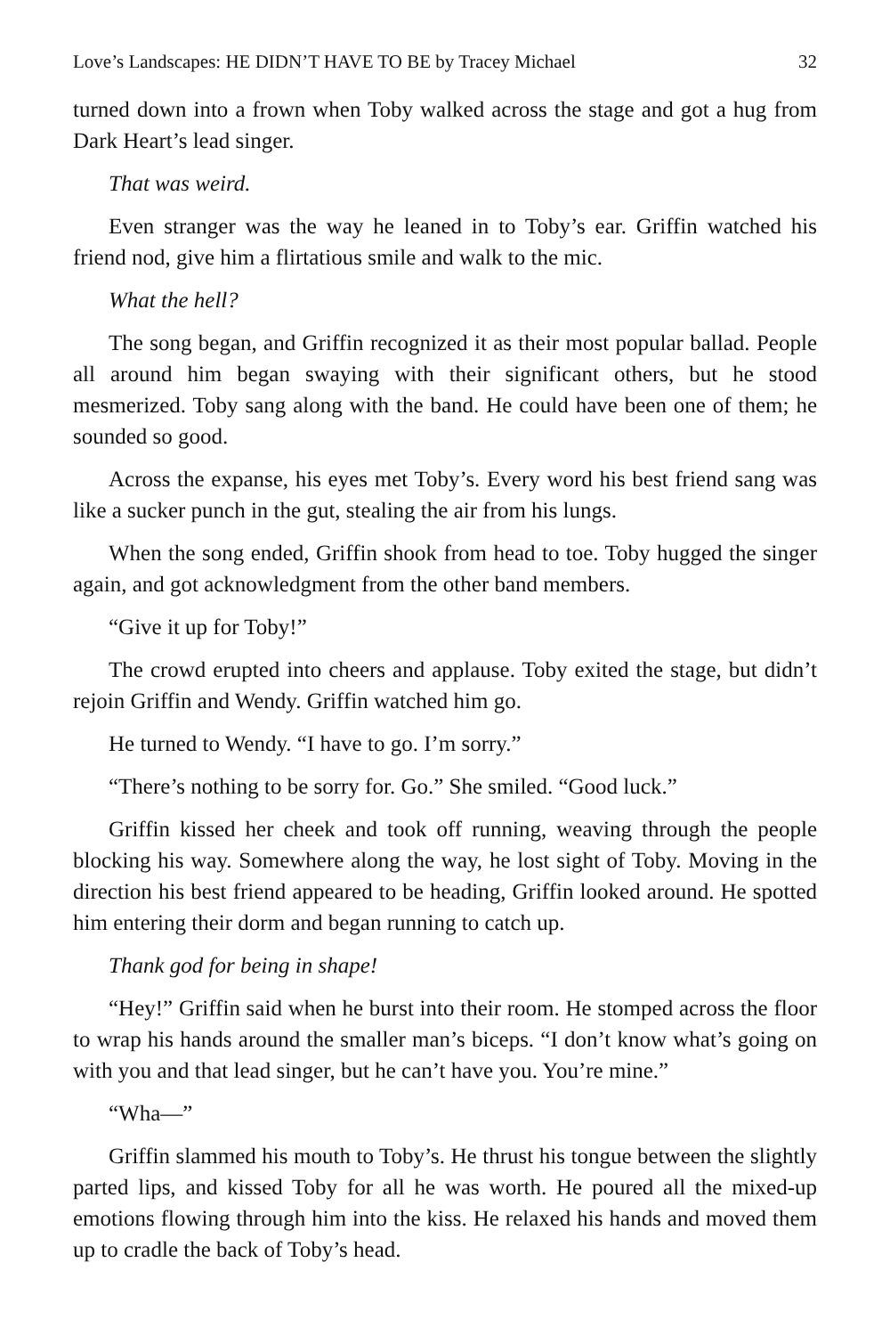Love’s Landscapes: HE DIDN’T HAVE TO BE by Tracey Michael 32
turned down into a frown when Toby walked across the stage and got a hug from Dark Heart’s lead singer.
That was weird.
Even stranger was the way he leaned in to Toby’s ear. Griffin watched his friend nod, give him a flirtatious smile and walk to the mic.
What the hell?
The song began, and Griffin recognized it as their most popular ballad. People all around him began swaying with their significant others, but he stood mesmerized. Toby sang along with the band. He could have been one of them; he sounded so good.
Across the expanse, his eyes met Toby’s. Every word his best friend sang was like a sucker punch in the gut, stealing the air from his lungs.
When the song ended, Griffin shook from head to toe. Toby hugged the singer again, and got acknowledgment from the other band members.
“Give it up for Toby!”
The crowd erupted into cheers and applause. Toby exited the stage, but didn’t rejoin Griffin and Wendy. Griffin watched him go.
He turned to Wendy. “I have to go. I’m sorry.”
“There’s nothing to be sorry for. Go.” She smiled. “Good luck.”
Griffin kissed her cheek and took off running, weaving through the people blocking his way. Somewhere along the way, he lost sight of Toby. Moving in the direction his best friend appeared to be heading, Griffin looked around. He spotted him entering their dorm and began running to catch up.
Thank god for being in shape!
“Hey!” Griffin said when he burst into their room. He stomped across the floor to wrap his hands around the smaller man’s biceps. “I don’t know what’s going on with you and that lead singer, but he can’t have you. You’re mine.”
“Wha—”
Griffin slammed his mouth to Toby’s. He thrust his tongue between the slightly parted lips, and kissed Toby for all he was worth. He poured all the mixed-up emotions flowing through him into the kiss. He relaxed his hands and moved them up to cradle the back of Toby’s head.